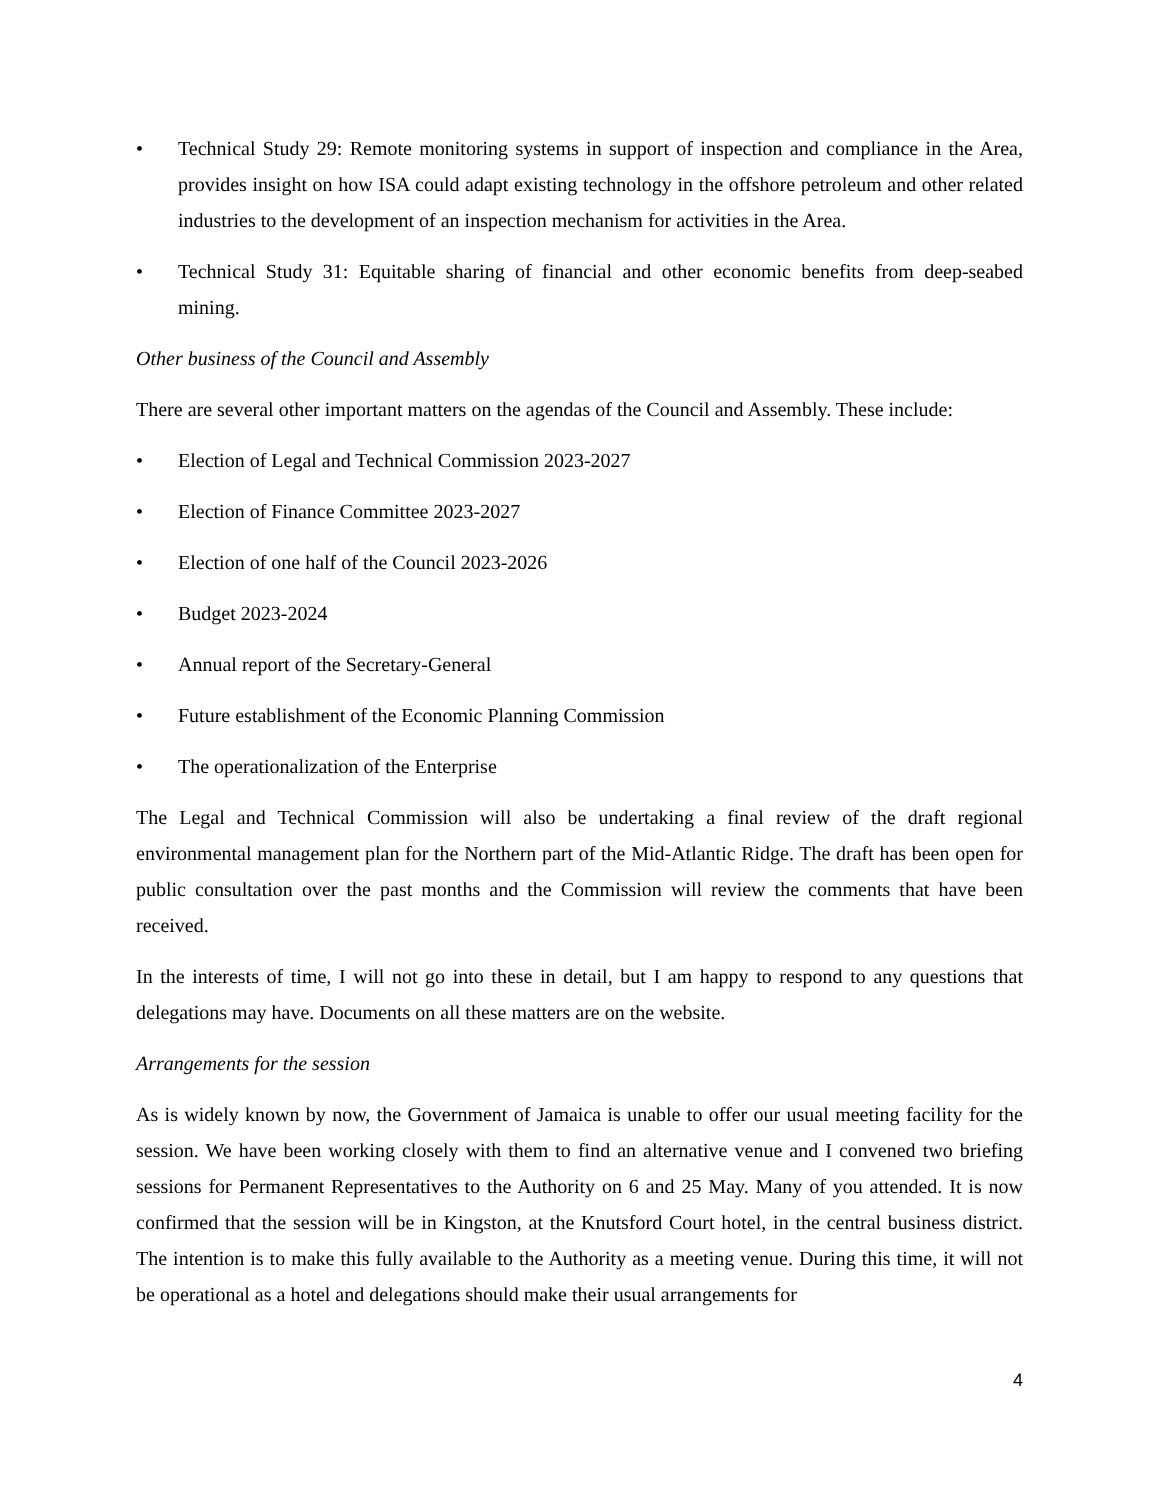• Technical Study 29: Remote monitoring systems in support of inspection and compliance in the Area, provides insight on how ISA could adapt existing technology in the offshore petroleum and other related industries to the development of an inspection mechanism for activities in the Area.
• Technical Study 31: Equitable sharing of financial and other economic benefits from deep-seabed mining.
Other business of the Council and Assembly
There are several other important matters on the agendas of the Council and Assembly. These include:
• Election of Legal and Technical Commission 2023-2027
• Election of Finance Committee 2023-2027
• Election of one half of the Council 2023-2026
• Budget 2023-2024
• Annual report of the Secretary-General
• Future establishment of the Economic Planning Commission
• The operationalization of the Enterprise
The Legal and Technical Commission will also be undertaking a final review of the draft regional environmental management plan for the Northern part of the Mid-Atlantic Ridge. The draft has been open for public consultation over the past months and the Commission will review the comments that have been received.
In the interests of time, I will not go into these in detail, but I am happy to respond to any questions that delegations may have. Documents on all these matters are on the website.
Arrangements for the session
As is widely known by now, the Government of Jamaica is unable to offer our usual meeting facility for the session. We have been working closely with them to find an alternative venue and I convened two briefing sessions for Permanent Representatives to the Authority on 6 and 25 May. Many of you attended. It is now confirmed that the session will be in Kingston, at the Knutsford Court hotel, in the central business district. The intention is to make this fully available to the Authority as a meeting venue. During this time, it will not be operational as a hotel and delegations should make their usual arrangements for
4